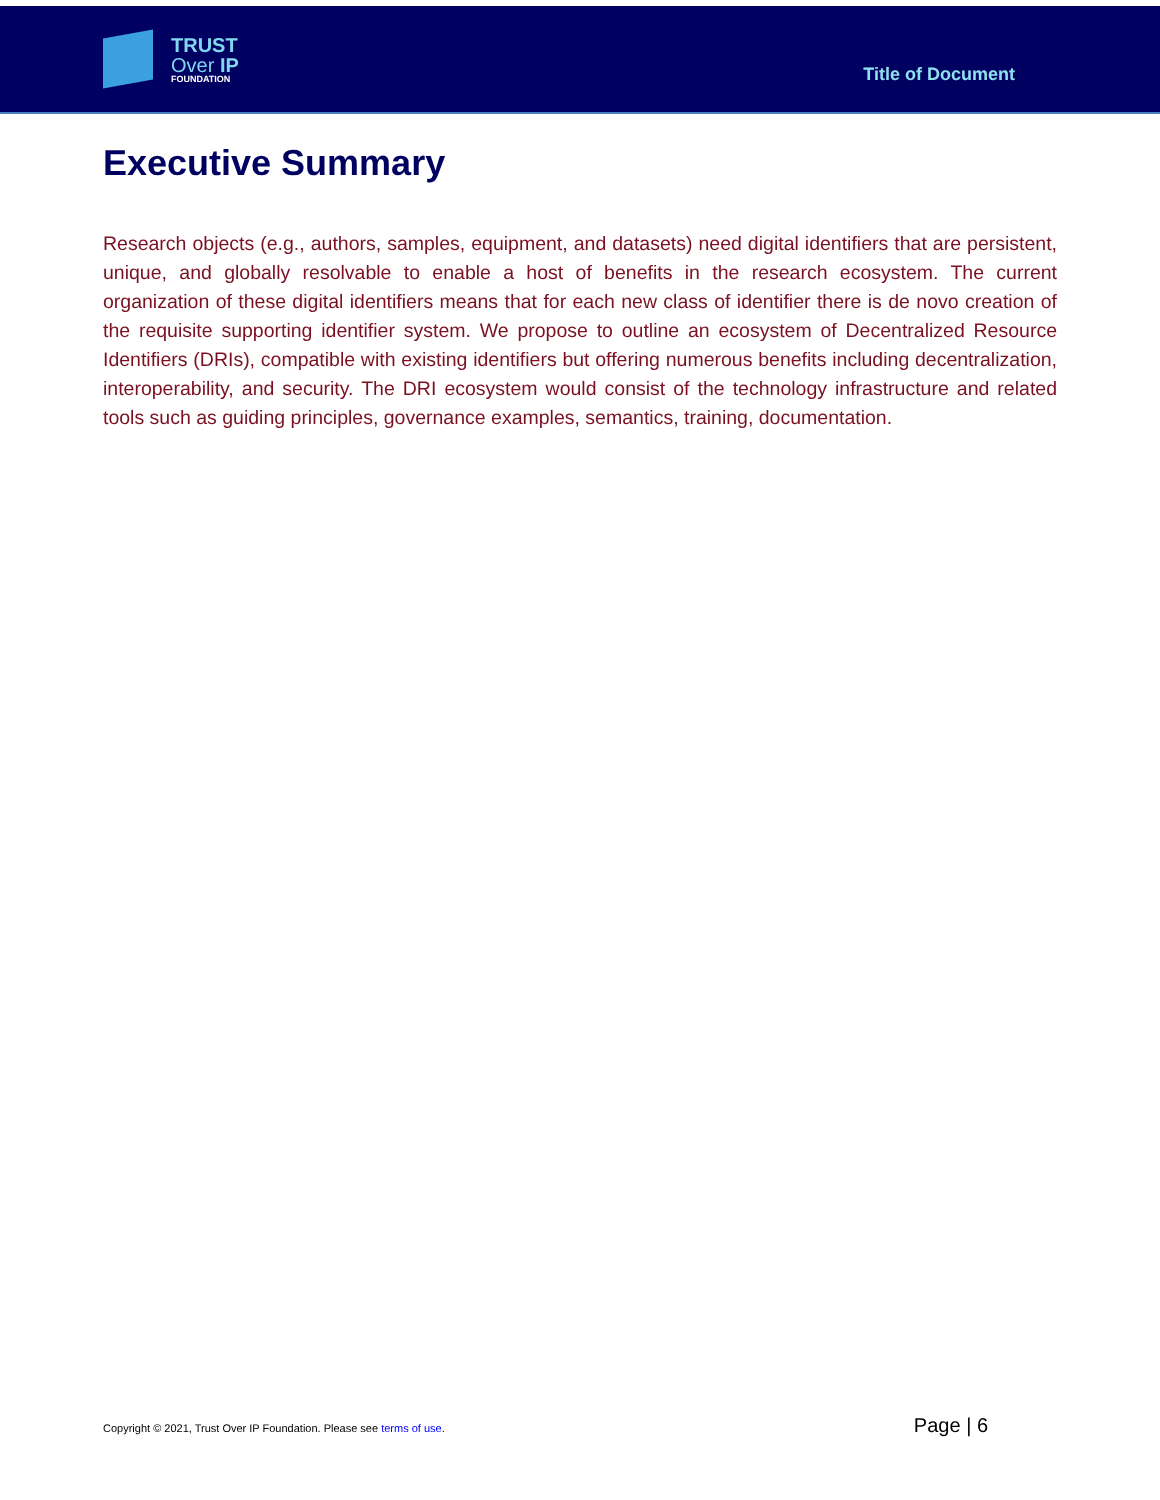TRUST
Over IP
FOUNDATION
Title of Document
Executive Summary
Research objects (e.g., authors, samples, equipment, and datasets) need digital identifiers that are persistent, unique, and globally resolvable to enable a host of benefits in the research ecosystem. The current organization of these digital identifiers means that for each new class of identifier there is de novo creation of the requisite supporting identifier system. We propose to outline an ecosystem of Decentralized Resource Identifiers (DRIs), compatible with existing identifiers but offering numerous benefits including decentralization, interoperability, and security. The DRI ecosystem would consist of the technology infrastructure and related tools such as guiding principles, governance examples, semantics, training, documentation.
Copyright © 2021, Trust Over IP Foundation. Please see terms of use. Page | 6